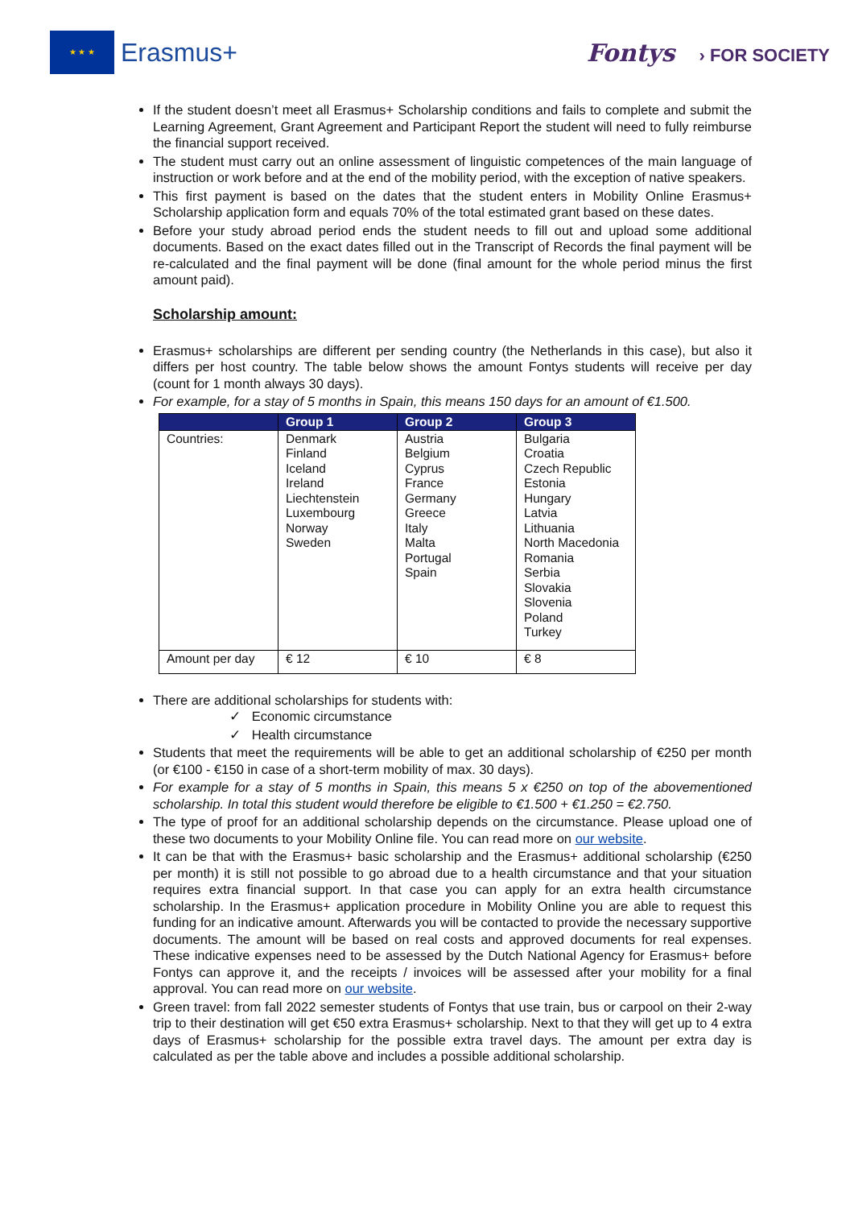★ ★ ★
Erasmus+
Fontys › FOR SOCIETY
If the student doesn’t meet all Erasmus+ Scholarship conditions and fails to complete and submit the Learning Agreement, Grant Agreement and Participant Report the student will need to fully reimburse the financial support received.
The student must carry out an online assessment of linguistic competences of the main language of instruction or work before and at the end of the mobility period, with the exception of native speakers.
This first payment is based on the dates that the student enters in Mobility Online Erasmus+ Scholarship application form and equals 70% of the total estimated grant based on these dates.
Before your study abroad period ends the student needs to fill out and upload some additional documents. Based on the exact dates filled out in the Transcript of Records the final payment will be re-calculated and the final payment will be done (final amount for the whole period minus the first amount paid).
Scholarship amount:
Erasmus+ scholarships are different per sending country (the Netherlands in this case), but also it differs per host country. The table below shows the amount Fontys students will receive per day (count for 1 month always 30 days).
For example, for a stay of 5 months in Spain, this means 150 days for an amount of €1.500.
| | Group 1 | Group 2 | Group 3 |
| --- | --- | --- | --- |
| Countries: | Denmark Finland Iceland Ireland Liechtenstein Luxembourg Norway Sweden | Austria Belgium Cyprus France Germany Greece Italy Malta Portugal Spain | Bulgaria Croatia Czech Republic Estonia Hungary Latvia Lithuania North Macedonia Romania Serbia Slovakia Slovenia Poland Turkey |
| Amount per day | € 12 | € 10 | € 8 |
There are additional scholarships for students with:
✓ Economic circumstance
✓ Health circumstance
Students that meet the requirements will be able to get an additional scholarship of €250 per month (or €100 - €150 in case of a short-term mobility of max. 30 days).
For example for a stay of 5 months in Spain, this means 5 x €250 on top of the abovementioned scholarship. In total this student would therefore be eligible to €1.500 + €1.250 = €2.750.
The type of proof for an additional scholarship depends on the circumstance. Please upload one of these two documents to your Mobility Online file. You can read more on our website.
It can be that with the Erasmus+ basic scholarship and the Erasmus+ additional scholarship (€250 per month) it is still not possible to go abroad due to a health circumstance and that your situation requires extra financial support. In that case you can apply for an extra health circumstance scholarship. In the Erasmus+ application procedure in Mobility Online you are able to request this funding for an indicative amount. Afterwards you will be contacted to provide the necessary supportive documents. The amount will be based on real costs and approved documents for real expenses. These indicative expenses need to be assessed by the Dutch National Agency for Erasmus+ before Fontys can approve it, and the receipts / invoices will be assessed after your mobility for a final approval. You can read more on our website.
Green travel: from fall 2022 semester students of Fontys that use train, bus or carpool on their 2-way trip to their destination will get €50 extra Erasmus+ scholarship. Next to that they will get up to 4 extra days of Erasmus+ scholarship for the possible extra travel days. The amount per extra day is calculated as per the table above and includes a possible additional scholarship.